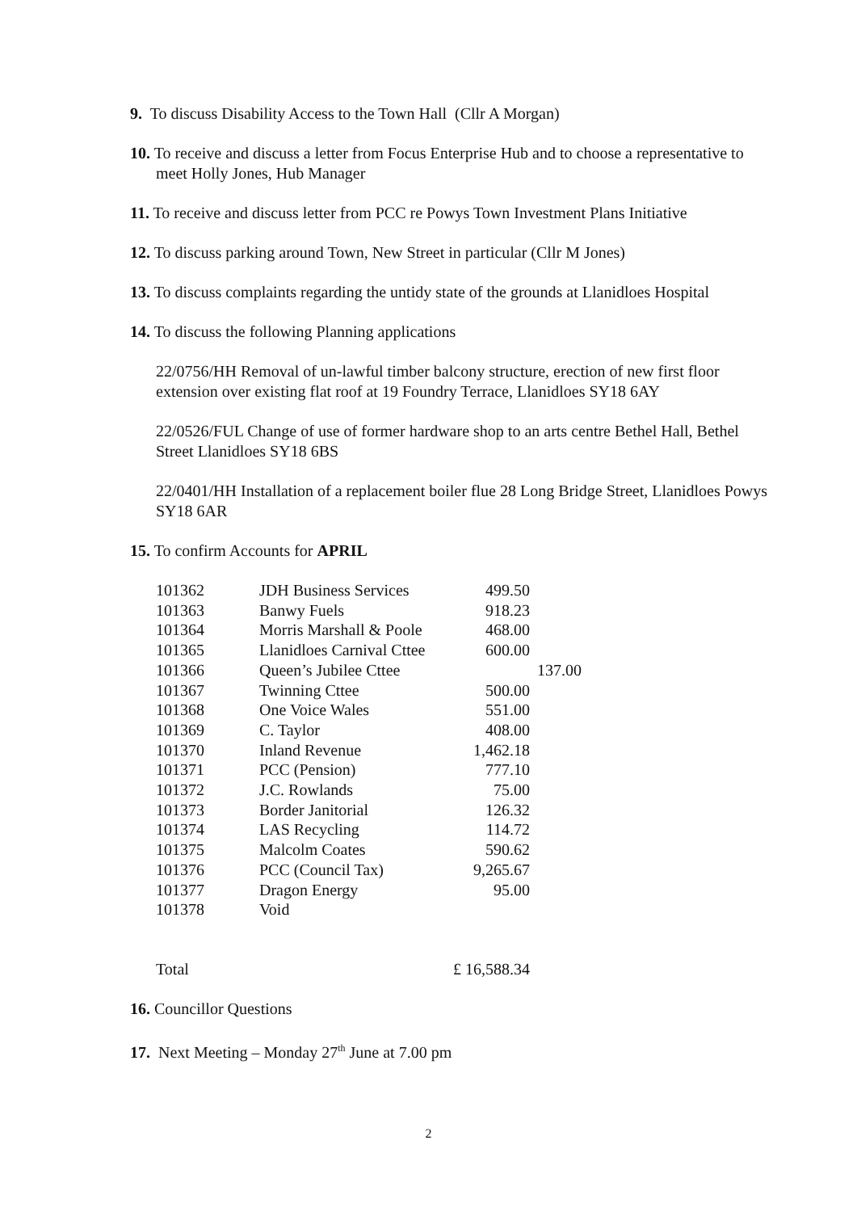9. To discuss Disability Access to the Town Hall (Cllr A Morgan)
10. To receive and discuss a letter from Focus Enterprise Hub and to choose a representative to meet Holly Jones, Hub Manager
11. To receive and discuss letter from PCC re Powys Town Investment Plans Initiative
12. To discuss parking around Town, New Street in particular (Cllr M Jones)
13. To discuss complaints regarding the untidy state of the grounds at Llanidloes Hospital
14. To discuss the following Planning applications
22/0756/HH Removal of un-lawful timber balcony structure, erection of new first floor extension over existing flat roof at 19 Foundry Terrace, Llanidloes SY18 6AY
22/0526/FUL Change of use of former hardware shop to an arts centre Bethel Hall, Bethel Street Llanidloes SY18 6BS
22/0401/HH Installation of a replacement boiler flue 28 Long Bridge Street, Llanidloes Powys SY18 6AR
15. To confirm Accounts for APRIL
| 101362 | JDH Business Services | 499.50 | |
| 101363 | Banwy Fuels | 918.23 | |
| 101364 | Morris Marshall & Poole | 468.00 | |
| 101365 | Llanidloes Carnival Cttee | 600.00 | |
| 101366 | Queen’s Jubilee Cttee | | 137.00 |
| 101367 | Twinning Cttee | 500.00 | |
| 101368 | One Voice Wales | 551.00 | |
| 101369 | C. Taylor | 408.00 | |
| 101370 | Inland Revenue | 1,462.18 | |
| 101371 | PCC (Pension) | 777.10 | |
| 101372 | J.C. Rowlands | 75.00 | |
| 101373 | Border Janitorial | 126.32 | |
| 101374 | LAS Recycling | 114.72 | |
| 101375 | Malcolm Coates | 590.62 | |
| 101376 | PCC (Council Tax) | 9,265.67 | |
| 101377 | Dragon Energy | 95.00 | |
| 101378 | Void | | |
| Total | | £ 16,588.34 | |
16. Councillor Questions
17. Next Meeting – Monday 27<sup>th</sup> June at 7.00 pm
2